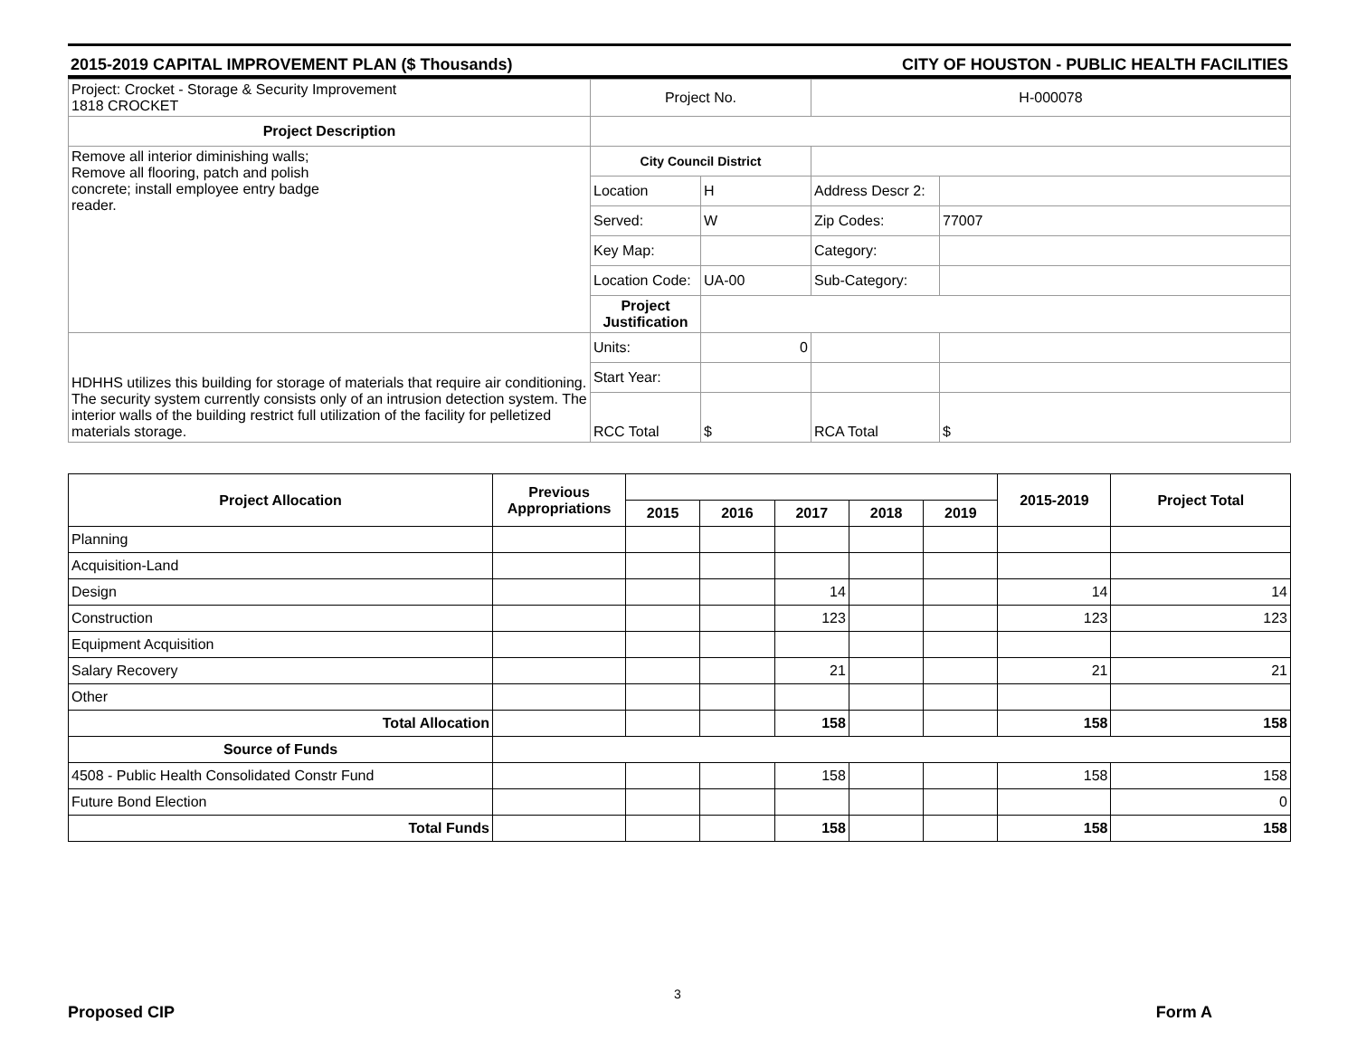2015-2019 CAPITAL IMPROVEMENT PLAN ($ Thousands) CITY OF HOUSTON - PUBLIC HEALTH FACILITIES
| Project: Crocket - Storage & Security Improvement 1818 CROCKET | Project No. | | H-000078 | |
| Project Description | | | | |
| Remove all interior diminishing walls; Remove all flooring, patch and polish concrete; install employee entry badge reader. | City Council District | | | |
| | Location | H | Address Descr 2: | |
| | Served: | W | Zip Codes: | 77007 |
| | Key Map: | | Category: | |
| | Location Code: | UA-00 | Sub-Category: | |
| | Project Justification | | | |
| HDHHS utilizes this building for storage of materials that require air conditioning. The security system currently consists only of an intrusion detection system. The interior walls of the building restrict full utilization of the facility for pelletized materials storage. | Units: | 0 | | |
| | Start Year: | | | |
| | RCC Total | $ | RCA Total | $ |
| Project Allocation | Previous Appropriations | | | | | | 2015-2019 | Project Total |
| --- | --- | --- | --- | --- | --- | --- | --- | --- |
| | | 2015 | 2016 | 2017 | 2018 | 2019 | | |
| Planning | | | | | | | | |
| Acquisition-Land | | | | | | | | |
| Design | | | | 14 | | | 14 | 14 |
| Construction | | | | 123 | | | 123 | 123 |
| Equipment Acquisition | | | | | | | | |
| Salary Recovery | | | | 21 | | | 21 | 21 |
| Other | | | | | | | | |
| Total Allocation | | | | 158 | | | 158 | 158 |
| Source of Funds | | | | | | | | |
| 4508 - Public Health Consolidated Constr Fund | | | | 158 | | | 158 | 158 |
| Future Bond Election | | | | | | | | 0 |
| Total Funds | | | | 158 | | | 158 | 158 |
3
Proposed CIP Form A